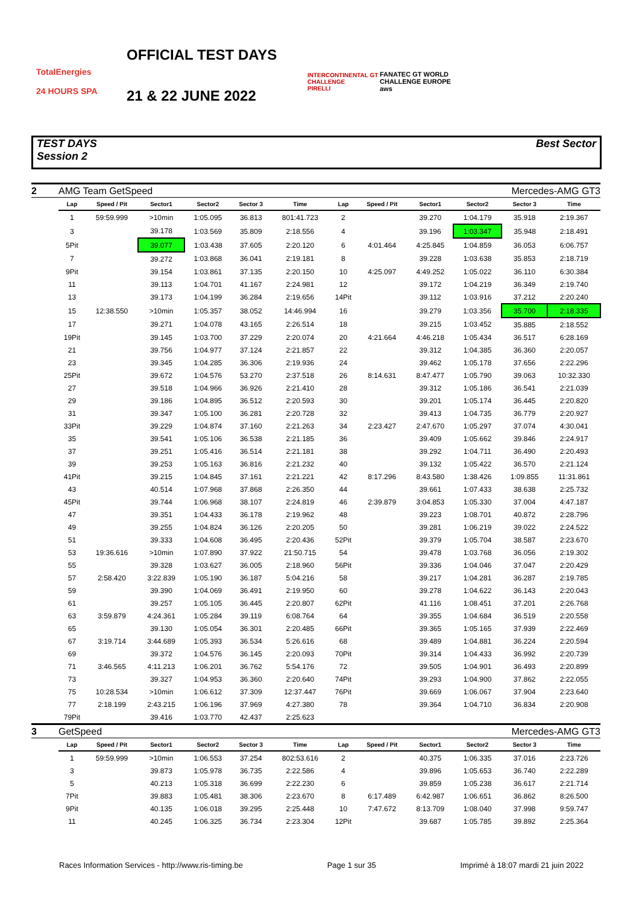TotalEnergies
24 HOURS SPA
OFFICIAL TEST DAYS
21 & 22 JUNE 2022
INTERCONTINENTAL GT CHALLENGE
PIRELLI
FANATEC GT WORLD CHALLENGE EUROPE
aws
TEST DAYS
Session 2
Best Sector
| 2 | AMG Team GetSpeed | | | | | | Mercedes-AMG GT3 | | | | | |
| | Lap | Speed / Pit | Sector1 | Sector2 | Sector 3 | Time | Lap | Speed / Pit | Sector1 | Sector2 | Sector 3 | Time |
| | 1 | 59:59.999 | >10min | 1:05.095 | 36.813 | 801:41.723 | 2 | | 39.270 | 1:04.179 | 35.918 | 2:19.367 |
| | 3 | | 39.178 | 1:03.569 | 35.809 | 2:18.556 | 4 | | 39.196 | 1:03.347 | 35.948 | 2:18.491 |
| | 5Pit | | 39.077 | 1:03.438 | 37.605 | 2:20.120 | 6 | 4:01.464 | 4:25.845 | 1:04.859 | 36.053 | 6:06.757 |
| | 7 | | 39.272 | 1:03.868 | 36.041 | 2:19.181 | 8 | | 39.228 | 1:03.638 | 35.853 | 2:18.719 |
| | 9Pit | | 39.154 | 1:03.861 | 37.135 | 2:20.150 | 10 | 4:25.097 | 4:49.252 | 1:05.022 | 36.110 | 6:30.384 |
| | 11 | | 39.113 | 1:04.701 | 41.167 | 2:24.981 | 12 | | 39.172 | 1:04.219 | 36.349 | 2:19.740 |
| | 13 | | 39.173 | 1:04.199 | 36.284 | 2:19.656 | 14Pit | | 39.112 | 1:03.916 | 37.212 | 2:20.240 |
| | 15 | 12:38.550 | >10min | 1:05.357 | 38.052 | 14:46.994 | 16 | | 39.279 | 1:03.356 | 35.700 | 2:18.335 |
| | 17 | | 39.271 | 1:04.078 | 43.165 | 2:26.514 | 18 | | 39.215 | 1:03.452 | 35.885 | 2:18.552 |
| | 19Pit | | 39.145 | 1:03.700 | 37.229 | 2:20.074 | 20 | 4:21.664 | 4:46.218 | 1:05.434 | 36.517 | 6:28.169 |
| | 21 | | 39.756 | 1:04.977 | 37.124 | 2:21.857 | 22 | | 39.312 | 1:04.385 | 36.360 | 2:20.057 |
| | 23 | | 39.345 | 1:04.285 | 36.306 | 2:19.936 | 24 | | 39.462 | 1:05.178 | 37.656 | 2:22.296 |
| | 25Pit | | 39.672 | 1:04.576 | 53.270 | 2:37.518 | 26 | 8:14.631 | 8:47.477 | 1:05.790 | 39.063 | 10:32.330 |
| | 27 | | 39.518 | 1:04.966 | 36.926 | 2:21.410 | 28 | | 39.312 | 1:05.186 | 36.541 | 2:21.039 |
| | 29 | | 39.186 | 1:04.895 | 36.512 | 2:20.593 | 30 | | 39.201 | 1:05.174 | 36.445 | 2:20.820 |
| | 31 | | 39.347 | 1:05.100 | 36.281 | 2:20.728 | 32 | | 39.413 | 1:04.735 | 36.779 | 2:20.927 |
| | 33Pit | | 39.229 | 1:04.874 | 37.160 | 2:21.263 | 34 | 2:23.427 | 2:47.670 | 1:05.297 | 37.074 | 4:30.041 |
| | 35 | | 39.541 | 1:05.106 | 36.538 | 2:21.185 | 36 | | 39.409 | 1:05.662 | 39.846 | 2:24.917 |
| | 37 | | 39.251 | 1:05.416 | 36.514 | 2:21.181 | 38 | | 39.292 | 1:04.711 | 36.490 | 2:20.493 |
| | 39 | | 39.253 | 1:05.163 | 36.816 | 2:21.232 | 40 | | 39.132 | 1:05.422 | 36.570 | 2:21.124 |
| | 41Pit | | 39.215 | 1:04.845 | 37.161 | 2:21.221 | 42 | 8:17.296 | 8:43.580 | 1:38.426 | 1:09.855 | 11:31.861 |
| | 43 | | 40.514 | 1:07.968 | 37.868 | 2:26.350 | 44 | | 39.661 | 1:07.433 | 38.638 | 2:25.732 |
| | 45Pit | | 39.744 | 1:06.968 | 38.107 | 2:24.819 | 46 | 2:39.879 | 3:04.853 | 1:05.330 | 37.004 | 4:47.187 |
| | 47 | | 39.351 | 1:04.433 | 36.178 | 2:19.962 | 48 | | 39.223 | 1:08.701 | 40.872 | 2:28.796 |
| | 49 | | 39.255 | 1:04.824 | 36.126 | 2:20.205 | 50 | | 39.281 | 1:06.219 | 39.022 | 2:24.522 |
| | 51 | | 39.333 | 1:04.608 | 36.495 | 2:20.436 | 52Pit | | 39.379 | 1:05.704 | 38.587 | 2:23.670 |
| | 53 | 19:36.616 | >10min | 1:07.890 | 37.922 | 21:50.715 | 54 | | 39.478 | 1:03.768 | 36.056 | 2:19.302 |
| | 55 | | 39.328 | 1:03.627 | 36.005 | 2:18.960 | 56Pit | | 39.336 | 1:04.046 | 37.047 | 2:20.429 |
| | 57 | 2:58.420 | 3:22.839 | 1:05.190 | 36.187 | 5:04.216 | 58 | | 39.217 | 1:04.281 | 36.287 | 2:19.785 |
| | 59 | | 39.390 | 1:04.069 | 36.491 | 2:19.950 | 60 | | 39.278 | 1:04.622 | 36.143 | 2:20.043 |
| | 61 | | 39.257 | 1:05.105 | 36.445 | 2:20.807 | 62Pit | | 41.116 | 1:08.451 | 37.201 | 2:26.768 |
| | 63 | 3:59.879 | 4:24.361 | 1:05.284 | 39.119 | 6:08.764 | 64 | | 39.355 | 1:04.684 | 36.519 | 2:20.558 |
| | 65 | | 39.130 | 1:05.054 | 36.301 | 2:20.485 | 66Pit | | 39.365 | 1:05.165 | 37.939 | 2:22.469 |
| | 67 | 3:19.714 | 3:44.689 | 1:05.393 | 36.534 | 5:26.616 | 68 | | 39.489 | 1:04.881 | 36.224 | 2:20.594 |
| | 69 | | 39.372 | 1:04.576 | 36.145 | 2:20.093 | 70Pit | | 39.314 | 1:04.433 | 36.992 | 2:20.739 |
| | 71 | 3:46.565 | 4:11.213 | 1:06.201 | 36.762 | 5:54.176 | 72 | | 39.505 | 1:04.901 | 36.493 | 2:20.899 |
| | 73 | | 39.327 | 1:04.953 | 36.360 | 2:20.640 | 74Pit | | 39.293 | 1:04.900 | 37.862 | 2:22.055 |
| | 75 | 10:28.534 | >10min | 1:06.612 | 37.309 | 12:37.447 | 76Pit | | 39.669 | 1:06.067 | 37.904 | 2:23.640 |
| | 77 | 2:18.199 | 2:43.215 | 1:06.196 | 37.969 | 4:27.380 | 78 | | 39.364 | 1:04.710 | 36.834 | 2:20.908 |
| | 79Pit | | 39.416 | 1:03.770 | 42.437 | 2:25.623 | | | | | | |
| 3 | GetSpeed | | | | | | Mercedes-AMG GT3 | | | | | |
| | Lap | Speed / Pit | Sector1 | Sector2 | Sector 3 | Time | Lap | Speed / Pit | Sector1 | Sector2 | Sector 3 | Time |
| | 1 | 59:59.999 | >10min | 1:06.553 | 37.254 | 802:53.616 | 2 | | 40.375 | 1:06.335 | 37.016 | 2:23.726 |
| | 3 | | 39.873 | 1:05.978 | 36.735 | 2:22.586 | 4 | | 39.896 | 1:05.653 | 36.740 | 2:22.289 |
| | 5 | | 40.213 | 1:05.318 | 36.699 | 2:22.230 | 6 | | 39.859 | 1:05.238 | 36.617 | 2:21.714 |
| | 7Pit | | 39.883 | 1:05.481 | 38.306 | 2:23.670 | 8 | 6:17.489 | 6:42.987 | 1:06.651 | 36.862 | 8:26.500 |
| | 9Pit | | 40.135 | 1:06.018 | 39.295 | 2:25.448 | 10 | 7:47.672 | 8:13.709 | 1:08.040 | 37.998 | 9:59.747 |
| | 11 | | 40.245 | 1:06.325 | 36.734 | 2:23.304 | 12Pit | | 39.687 | 1:05.785 | 39.892 | 2:25.364 |
Races Information Services - http://www.ris-timing.be Page 1 sur 35 Imprimé à 18:07 mardi 21 juin 2022